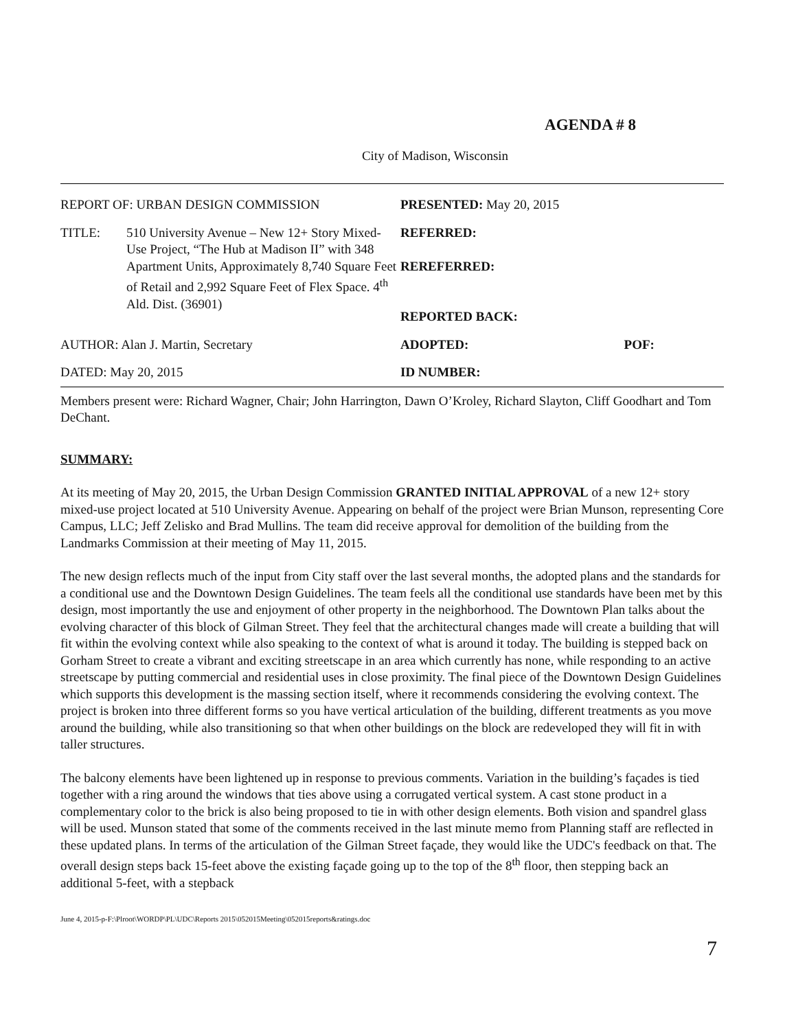AGENDA # 8
City of Madison, Wisconsin
| REPORT OF: URBAN DESIGN COMMISSION | PRESENTED: May 20, 2015 | |
| TITLE: 510 University Avenue – New 12+ Story Mixed-Use Project, “The Hub at Madison II” with 348 Apartment Units, Approximately 8,740 Square Feet of Retail and 2,992 Square Feet of Flex Space. 4<sup>th</sup> Ald. Dist. (36901) | REFERRED: REREFERRED: REPORTED BACK: | |
| AUTHOR: Alan J. Martin, Secretary | ADOPTED: | POF: |
| DATED: May 20, 2015 | ID NUMBER: | |
Members present were: Richard Wagner, Chair; John Harrington, Dawn O’Kroley, Richard Slayton, Cliff Goodhart and Tom DeChant.
SUMMARY:
At its meeting of May 20, 2015, the Urban Design Commission GRANTED INITIAL APPROVAL of a new 12+ story mixed-use project located at 510 University Avenue. Appearing on behalf of the project were Brian Munson, representing Core Campus, LLC; Jeff Zelisko and Brad Mullins. The team did receive approval for demolition of the building from the Landmarks Commission at their meeting of May 11, 2015.
The new design reflects much of the input from City staff over the last several months, the adopted plans and the standards for a conditional use and the Downtown Design Guidelines. The team feels all the conditional use standards have been met by this design, most importantly the use and enjoyment of other property in the neighborhood. The Downtown Plan talks about the evolving character of this block of Gilman Street. They feel that the architectural changes made will create a building that will fit within the evolving context while also speaking to the context of what is around it today. The building is stepped back on Gorham Street to create a vibrant and exciting streetscape in an area which currently has none, while responding to an active streetscape by putting commercial and residential uses in close proximity. The final piece of the Downtown Design Guidelines which supports this development is the massing section itself, where it recommends considering the evolving context. The project is broken into three different forms so you have vertical articulation of the building, different treatments as you move around the building, while also transitioning so that when other buildings on the block are redeveloped they will fit in with taller structures.
The balcony elements have been lightened up in response to previous comments. Variation in the building’s façades is tied together with a ring around the windows that ties above using a corrugated vertical system. A cast stone product in a complementary color to the brick is also being proposed to tie in with other design elements. Both vision and spandrel glass will be used. Munson stated that some of the comments received in the last minute memo from Planning staff are reflected in these updated plans. In terms of the articulation of the Gilman Street façade, they would like the UDC's feedback on that. The overall design steps back 15-feet above the existing façade going up to the top of the 8<sup>th</sup> floor, then stepping back an additional 5-feet, with a stepback
June 4, 2015-p-F:\Plroot\WORDP\PL\UDC\Reports 2015\052015Meeting\052015reports&ratings.doc
7